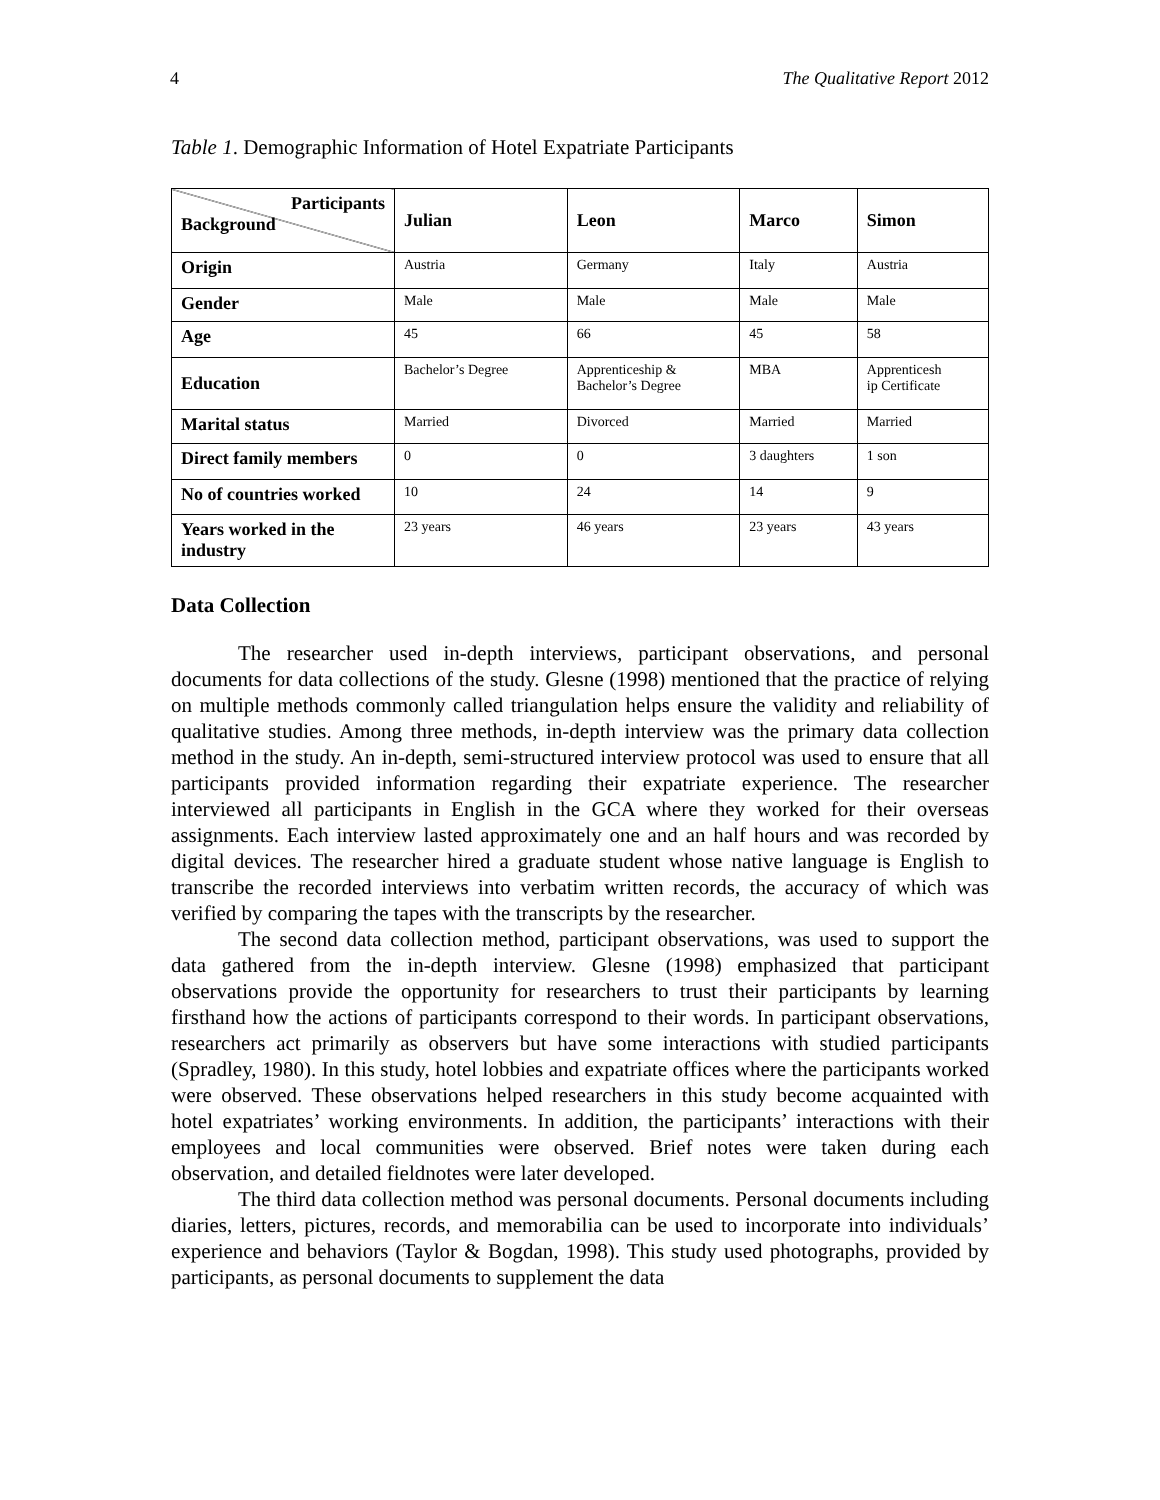4 The Qualitative Report 2012
Table 1. Demographic Information of Hotel Expatriate Participants
| Participants Background | Julian | Leon | Marco | Simon |
| --- | --- | --- | --- | --- |
| Origin | Austria | Germany | Italy | Austria |
| Gender | Male | Male | Male | Male |
| Age | 45 | 66 | 45 | 58 |
| Education | Bachelor’s Degree | Apprenticeship & Bachelor’s Degree | MBA | Apprenticesh ip Certificate |
| Marital status | Married | Divorced | Married | Married |
| Direct family members | 0 | 0 | 3 daughters | 1 son |
| No of countries worked | 10 | 24 | 14 | 9 |
| Years worked in the industry | 23 years | 46 years | 23 years | 43 years |
Data Collection
The researcher used in-depth interviews, participant observations, and personal documents for data collections of the study. Glesne (1998) mentioned that the practice of relying on multiple methods commonly called triangulation helps ensure the validity and reliability of qualitative studies. Among three methods, in-depth interview was the primary data collection method in the study. An in-depth, semi-structured interview protocol was used to ensure that all participants provided information regarding their expatriate experience. The researcher interviewed all participants in English in the GCA where they worked for their overseas assignments. Each interview lasted approximately one and an half hours and was recorded by digital devices. The researcher hired a graduate student whose native language is English to transcribe the recorded interviews into verbatim written records, the accuracy of which was verified by comparing the tapes with the transcripts by the researcher.
The second data collection method, participant observations, was used to support the data gathered from the in-depth interview. Glesne (1998) emphasized that participant observations provide the opportunity for researchers to trust their participants by learning firsthand how the actions of participants correspond to their words. In participant observations, researchers act primarily as observers but have some interactions with studied participants (Spradley, 1980). In this study, hotel lobbies and expatriate offices where the participants worked were observed. These observations helped researchers in this study become acquainted with hotel expatriates’ working environments. In addition, the participants’ interactions with their employees and local communities were observed. Brief notes were taken during each observation, and detailed fieldnotes were later developed.
The third data collection method was personal documents. Personal documents including diaries, letters, pictures, records, and memorabilia can be used to incorporate into individuals’ experience and behaviors (Taylor & Bogdan, 1998). This study used photographs, provided by participants, as personal documents to supplement the data